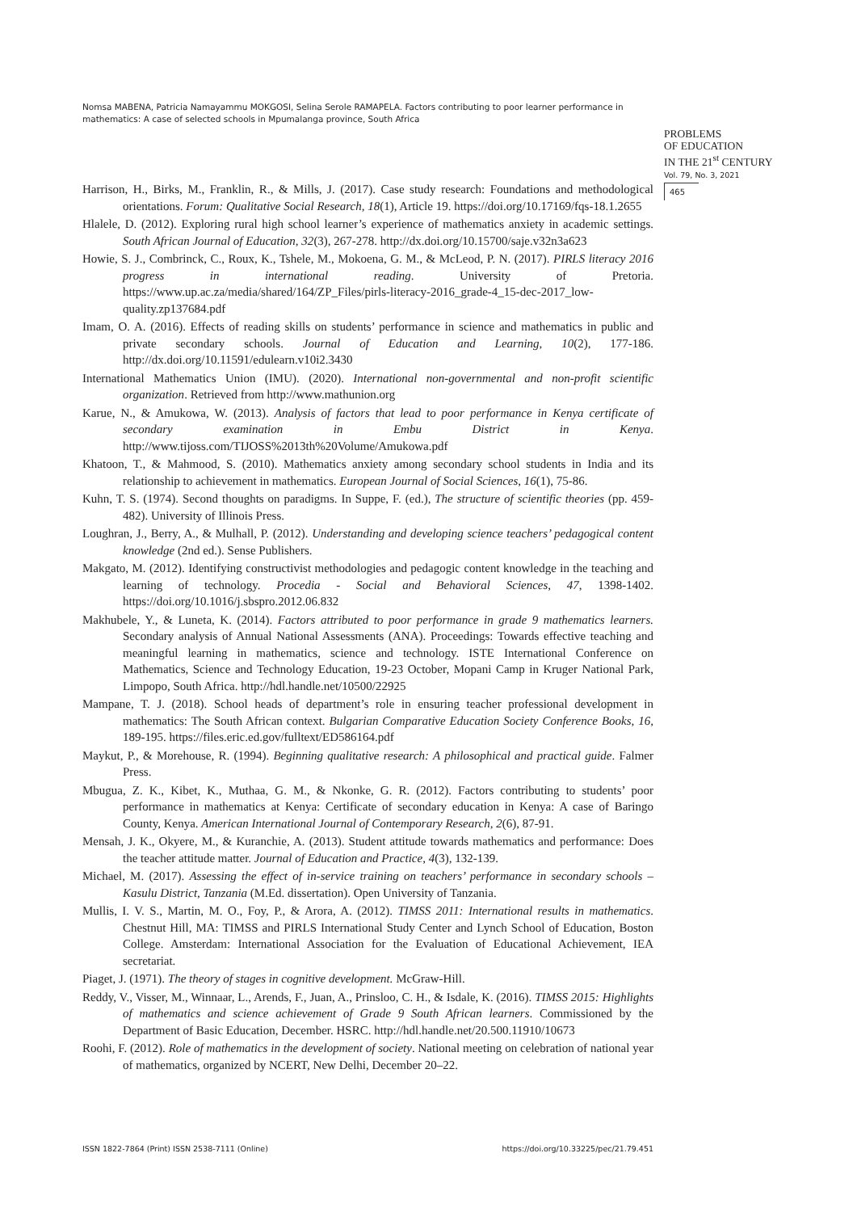Nomsa MABENA, Patricia Namayammu MOKGOSI, Selina Serole RAMAPELA. Factors contributing to poor learner performance in mathematics: A case of selected schools in Mpumalanga province, South Africa
PROBLEMS
OF EDUCATION
IN THE 21<sup>st</sup> CENTURY
Vol. 79, No. 3, 2021
465
Harrison, H., Birks, M., Franklin, R., & Mills, J. (2017). Case study research: Foundations and methodological orientations. Forum: Qualitative Social Research, 18(1), Article 19. https://doi.org/10.17169/fqs-18.1.2655
Hlalele, D. (2012). Exploring rural high school learner’s experience of mathematics anxiety in academic settings. South African Journal of Education, 32(3), 267-278. http://dx.doi.org/10.15700/saje.v32n3a623
Howie, S. J., Combrinck, C., Roux, K., Tshele, M., Mokoena, G. M., & McLeod, P. N. (2017). PIRLS literacy 2016 progress in international reading. University of Pretoria. https://www.up.ac.za/media/shared/164/ZP_Files/pirls-literacy-2016_grade-4_15-dec-2017_low-quality.zp137684.pdf
Imam, O. A. (2016). Effects of reading skills on students’ performance in science and mathematics in public and private secondary schools. Journal of Education and Learning, 10(2), 177-186. http://dx.doi.org/10.11591/edulearn.v10i2.3430
International Mathematics Union (IMU). (2020). International non-governmental and non-profit scientific organization. Retrieved from http://www.mathunion.org
Karue, N., & Amukowa, W. (2013). Analysis of factors that lead to poor performance in Kenya certificate of secondary examination in Embu District in Kenya. http://www.tijoss.com/TIJOSS%2013th%20Volume/Amukowa.pdf
Khatoon, T., & Mahmood, S. (2010). Mathematics anxiety among secondary school students in India and its relationship to achievement in mathematics. European Journal of Social Sciences, 16(1), 75-86.
Kuhn, T. S. (1974). Second thoughts on paradigms. In Suppe, F. (ed.), The structure of scientific theories (pp. 459-482). University of Illinois Press.
Loughran, J., Berry, A., & Mulhall, P. (2012). Understanding and developing science teachers’ pedagogical content knowledge (2nd ed.). Sense Publishers.
Makgato, M. (2012). Identifying constructivist methodologies and pedagogic content knowledge in the teaching and learning of technology. Procedia - Social and Behavioral Sciences, 47, 1398-1402. https://doi.org/10.1016/j.sbspro.2012.06.832
Makhubele, Y., & Luneta, K. (2014). Factors attributed to poor performance in grade 9 mathematics learners. Secondary analysis of Annual National Assessments (ANA). Proceedings: Towards effective teaching and meaningful learning in mathematics, science and technology. ISTE International Conference on Mathematics, Science and Technology Education, 19-23 October, Mopani Camp in Kruger National Park, Limpopo, South Africa. http://hdl.handle.net/10500/22925
Mampane, T. J. (2018). School heads of department’s role in ensuring teacher professional development in mathematics: The South African context. Bulgarian Comparative Education Society Conference Books, 16, 189-195. https://files.eric.ed.gov/fulltext/ED586164.pdf
Maykut, P., & Morehouse, R. (1994). Beginning qualitative research: A philosophical and practical guide. Falmer Press.
Mbugua, Z. K., Kibet, K., Muthaa, G. M., & Nkonke, G. R. (2012). Factors contributing to students’ poor performance in mathematics at Kenya: Certificate of secondary education in Kenya: A case of Baringo County, Kenya. American International Journal of Contemporary Research, 2(6), 87-91.
Mensah, J. K., Okyere, M., & Kuranchie, A. (2013). Student attitude towards mathematics and performance: Does the teacher attitude matter. Journal of Education and Practice, 4(3), 132-139.
Michael, M. (2017). Assessing the effect of in-service training on teachers’ performance in secondary schools – Kasulu District, Tanzania (M.Ed. dissertation). Open University of Tanzania.
Mullis, I. V. S., Martin, M. O., Foy, P., & Arora, A. (2012). TIMSS 2011: International results in mathematics. Chestnut Hill, MA: TIMSS and PIRLS International Study Center and Lynch School of Education, Boston College. Amsterdam: International Association for the Evaluation of Educational Achievement, IEA secretariat.
Piaget, J. (1971). The theory of stages in cognitive development. McGraw-Hill.
Reddy, V., Visser, M., Winnaar, L., Arends, F., Juan, A., Prinsloo, C. H., & Isdale, K. (2016). TIMSS 2015: Highlights of mathematics and science achievement of Grade 9 South African learners. Commissioned by the Department of Basic Education, December. HSRC. http://hdl.handle.net/20.500.11910/10673
Roohi, F. (2012). Role of mathematics in the development of society. National meeting on celebration of national year of mathematics, organized by NCERT, New Delhi, December 20–22.
ISSN 1822-7864 (Print) ISSN 2538-7111 (Online) https://doi.org/10.33225/pec/21.79.451